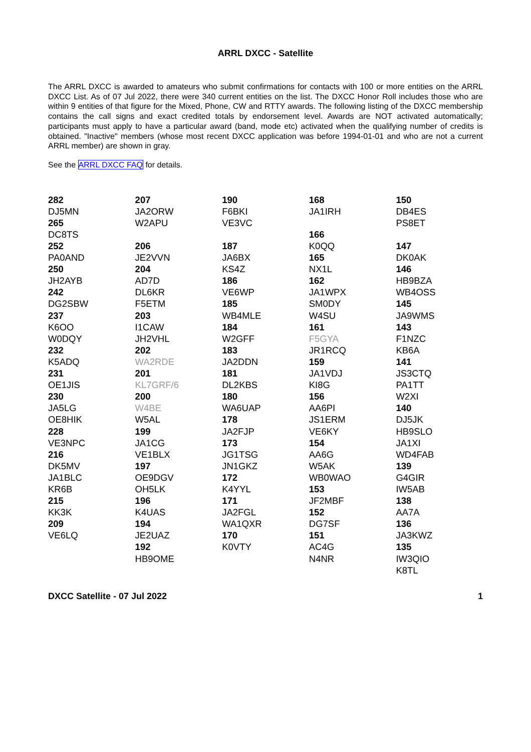ARRL DXCC - Satellite
The ARRL DXCC is awarded to amateurs who submit confirmations for contacts with 100 or more entities on the ARRL DXCC List. As of 07 Jul 2022, there were 340 current entities on the list. The DXCC Honor Roll includes those who are within 9 entities of that figure for the Mixed, Phone, CW and RTTY awards. The following listing of the DXCC membership contains the call signs and exact credited totals by endorsement level. Awards are NOT activated automatically; participants must apply to have a particular award (band, mode etc) activated when the qualifying number of credits is obtained. "Inactive" members (whose most recent DXCC application was before 1994-01-01 and who are not a current ARRL member) are shown in gray.
See the ARRL DXCC FAQ for details.
282
DJ5MN
265
DC8TS
252
PA0AND
250
JH2AYB
242
DG2SBW
237
K6OO
W0DQY
232
K5ADQ
231
OE1JIS
230
JA5LG
OE8HIK
228
VE3NPC
216
DK5MV
JA1BLC
KR6B
215
KK3K
209
VE6LQ
207
JA2ORW
W2APU
206
JE2VVN
204
AD7D
DL6KR
F5ETM
203
I1CAW
JH2VHL
202
WA2RDE
201
KL7GRF/6
200
W4BE
W5AL
199
JA1CG
VE1BLX
197
OE9DGV
OH5LK
196
K4UAS
194
JE2UAZ
192
HB9OME
190
F6BKI
VE3VC
187
JA6BX
KS4Z
186
VE6WP
185
WB4MLE
184
W2GFF
183
JA2DDN
181
DL2KBS
180
WA6UAP
178
JA2FJP
173
JG1TSG
JN1GKZ
172
K4YYL
171
JA2FGL
WA1QXR
170
K0VTY
168
JA1IRH
166
K0QQ
165
NX1L
162
JA1WPX
SM0DY
W4SU
161
F5GYA
JR1RCQ
159
JA1VDJ
KI8G
156
AA6PI
JS1ERM
VE6KY
154
AA6G
W5AK
WB0WAO
153
JF2MBF
152
DG7SF
151
AC4G
N4NR
150
DB4ES
PS8ET
147
DK0AK
146
HB9BZA
WB4OSS
145
JA9WMS
143
F1NZC
KB6A
141
JS3CTQ
PA1TT
W2XI
140
DJ5JK
HB9SLO
JA1XI
WD4FAB
139
G4GIR
IW5AB
138
AA7A
136
JA3KWZ
135
IW3QIO
K8TL
DXCC Satellite - 07 Jul 2022 1